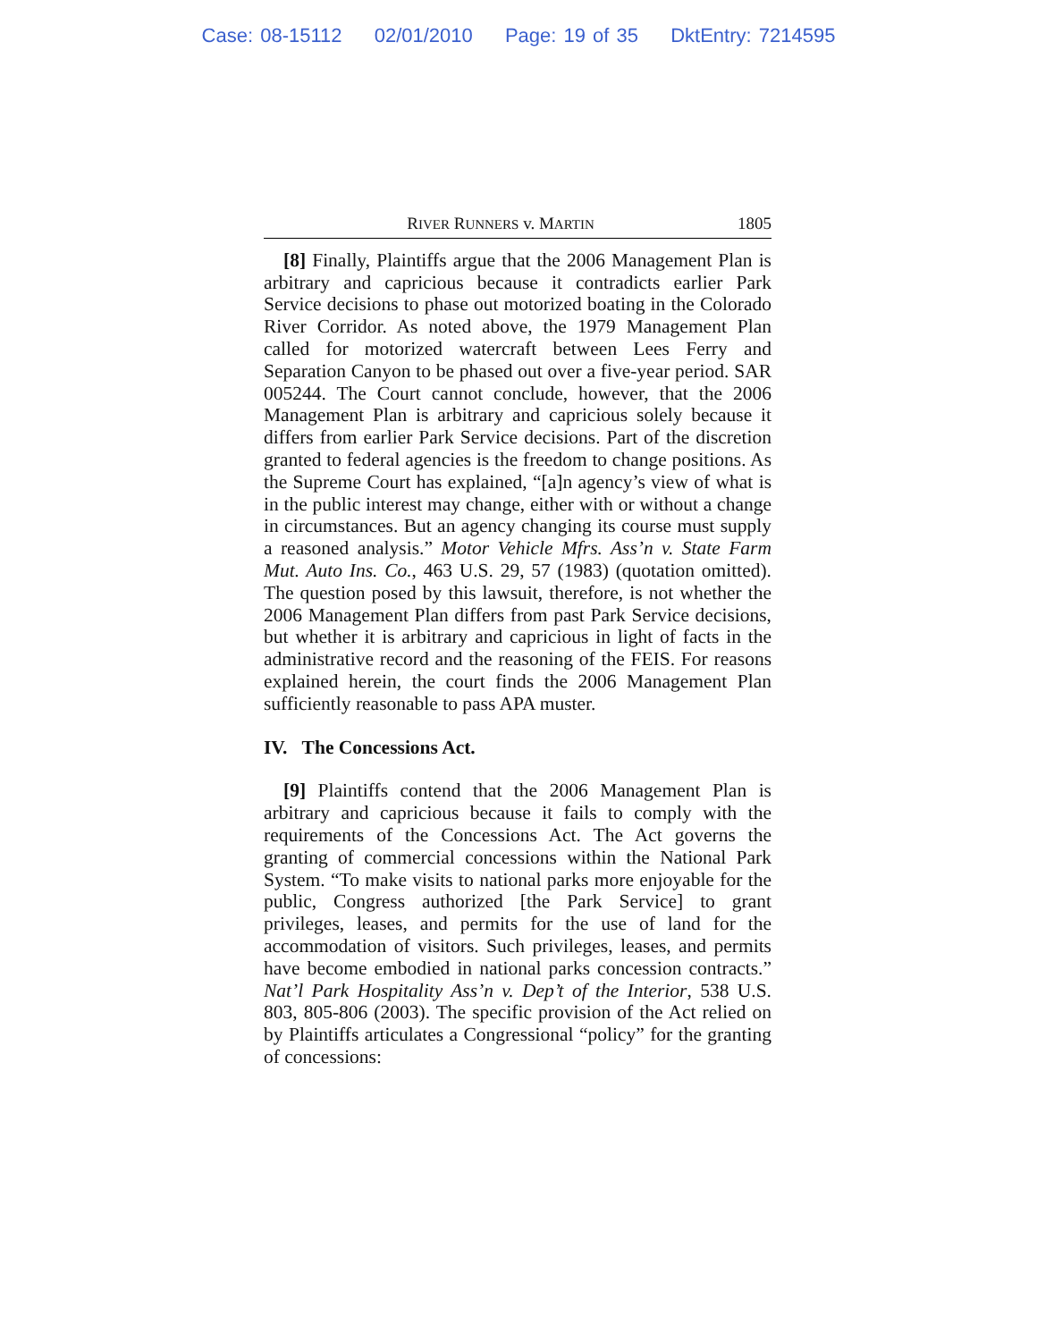Case: 08-15112 02/01/2010 Page: 19 of 35 DktEntry: 7214595
RIVER RUNNERS v. MARTIN 1805
[8] Finally, Plaintiffs argue that the 2006 Management Plan is arbitrary and capricious because it contradicts earlier Park Service decisions to phase out motorized boating in the Colorado River Corridor. As noted above, the 1979 Management Plan called for motorized watercraft between Lees Ferry and Separation Canyon to be phased out over a five-year period. SAR 005244. The Court cannot conclude, however, that the 2006 Management Plan is arbitrary and capricious solely because it differs from earlier Park Service decisions. Part of the discretion granted to federal agencies is the freedom to change positions. As the Supreme Court has explained, “[a]n agency’s view of what is in the public interest may change, either with or without a change in circumstances. But an agency changing its course must supply a reasoned analysis.” Motor Vehicle Mfrs. Ass’n v. State Farm Mut. Auto Ins. Co., 463 U.S. 29, 57 (1983) (quotation omitted). The question posed by this lawsuit, therefore, is not whether the 2006 Management Plan differs from past Park Service decisions, but whether it is arbitrary and capricious in light of facts in the administrative record and the reasoning of the FEIS. For reasons explained herein, the court finds the 2006 Management Plan sufficiently reasonable to pass APA muster.
IV. The Concessions Act.
[9] Plaintiffs contend that the 2006 Management Plan is arbitrary and capricious because it fails to comply with the requirements of the Concessions Act. The Act governs the granting of commercial concessions within the National Park System. “To make visits to national parks more enjoyable for the public, Congress authorized [the Park Service] to grant privileges, leases, and permits for the use of land for the accommodation of visitors. Such privileges, leases, and permits have become embodied in national parks concession contracts.” Nat’l Park Hospitality Ass’n v. Dep’t of the Interior, 538 U.S. 803, 805-806 (2003). The specific provision of the Act relied on by Plaintiffs articulates a Congressional “policy” for the granting of concessions: